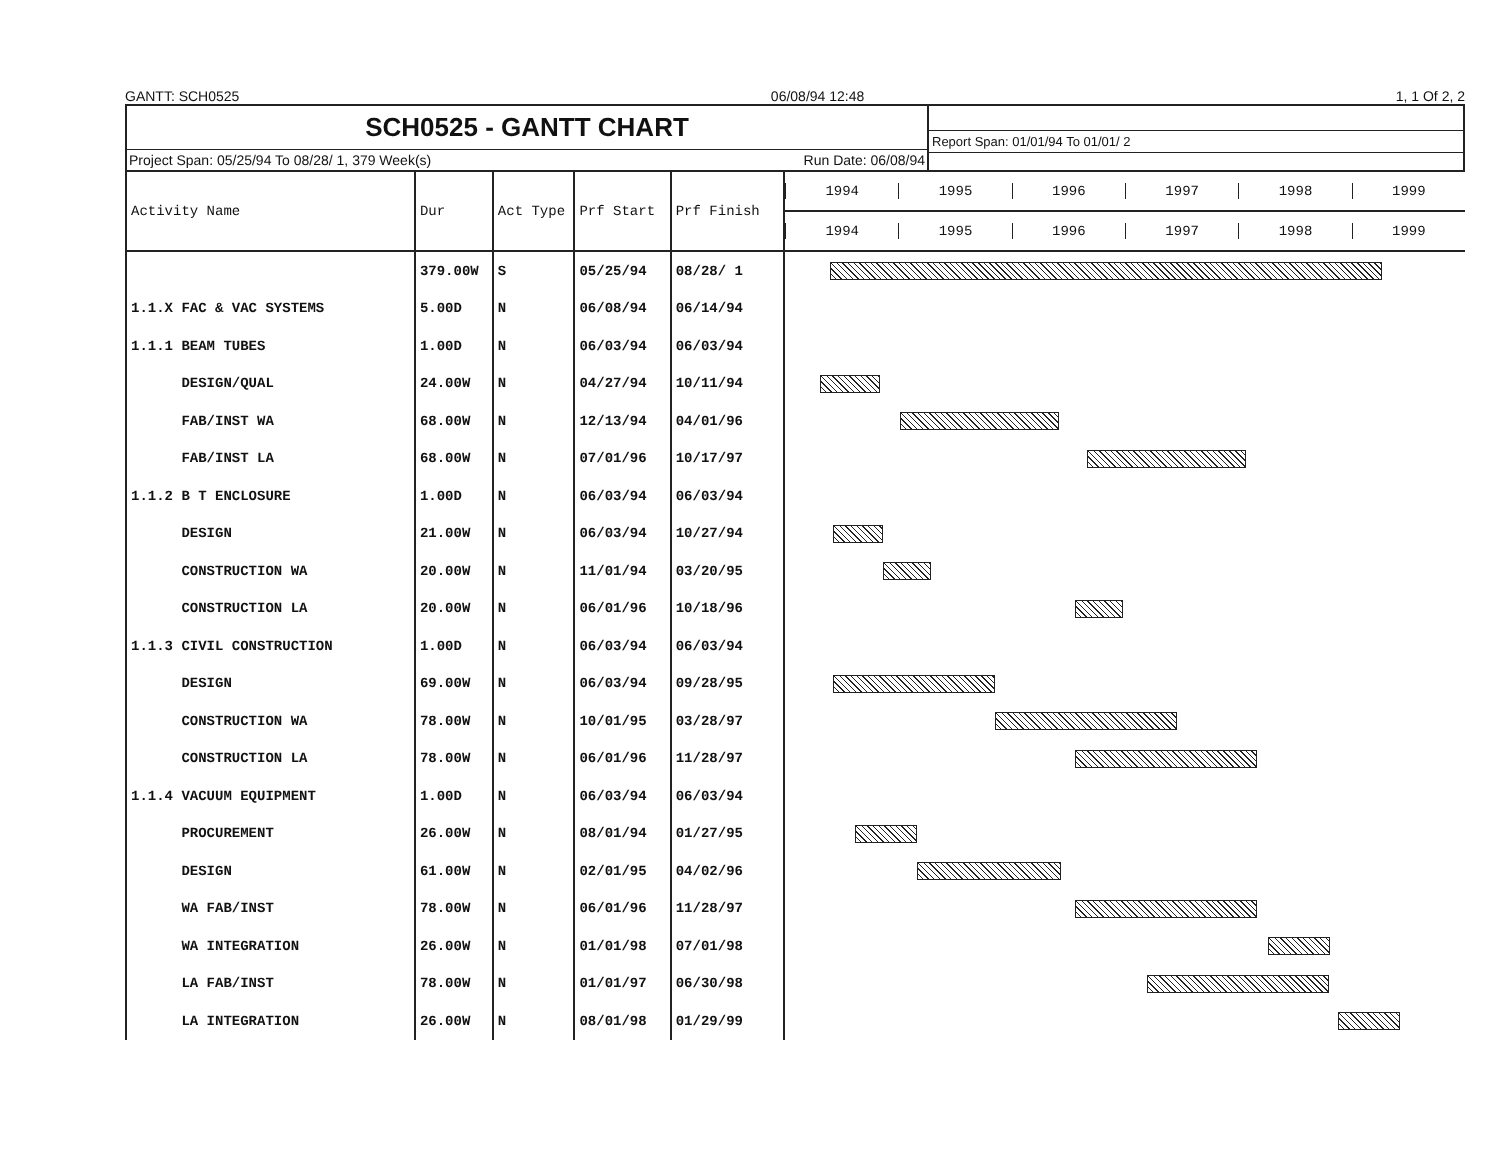GANTT: SCH0525 06/08/94 12:48 1, 1 Of 2, 2
SCH0525 - GANTT CHART
Project Span: 05/25/94 To 08/28/ 1, 379 Week(s) Run Date: 06/08/94
Report Span: 01/01/94 To 01/01/ 2
| Activity Name | Dur | Act Type | Prf Start | Prf Finish | 1994 1995 1996 1997 1998 1999 |
| --- | --- | --- | --- | --- | --- |
| | | | | | 1994 1995 1996 1997 1998 1999 |
| | 379.00W | S | 05/25/94 | 08/28/ 1 | |
| 1.1.X FAC & VAC SYSTEMS | 5.00D | N | 06/08/94 | 06/14/94 | |
| 1.1.1 BEAM TUBES | 1.00D | N | 06/03/94 | 06/03/94 | |
| DESIGN/QUAL | 24.00W | N | 04/27/94 | 10/11/94 | |
| FAB/INST WA | 68.00W | N | 12/13/94 | 04/01/96 | |
| FAB/INST LA | 68.00W | N | 07/01/96 | 10/17/97 | |
| 1.1.2 B T ENCLOSURE | 1.00D | N | 06/03/94 | 06/03/94 | |
| DESIGN | 21.00W | N | 06/03/94 | 10/27/94 | |
| CONSTRUCTION WA | 20.00W | N | 11/01/94 | 03/20/95 | |
| CONSTRUCTION LA | 20.00W | N | 06/01/96 | 10/18/96 | |
| 1.1.3 CIVIL CONSTRUCTION | 1.00D | N | 06/03/94 | 06/03/94 | |
| DESIGN | 69.00W | N | 06/03/94 | 09/28/95 | |
| CONSTRUCTION WA | 78.00W | N | 10/01/95 | 03/28/97 | |
| CONSTRUCTION LA | 78.00W | N | 06/01/96 | 11/28/97 | |
| 1.1.4 VACUUM EQUIPMENT | 1.00D | N | 06/03/94 | 06/03/94 | |
| PROCUREMENT | 26.00W | N | 08/01/94 | 01/27/95 | |
| DESIGN | 61.00W | N | 02/01/95 | 04/02/96 | |
| WA FAB/INST | 78.00W | N | 06/01/96 | 11/28/97 | |
| WA INTEGRATION | 26.00W | N | 01/01/98 | 07/01/98 | |
| LA FAB/INST | 78.00W | N | 01/01/97 | 06/30/98 | |
| LA INTEGRATION | 26.00W | N | 08/01/98 | 01/29/99 | |